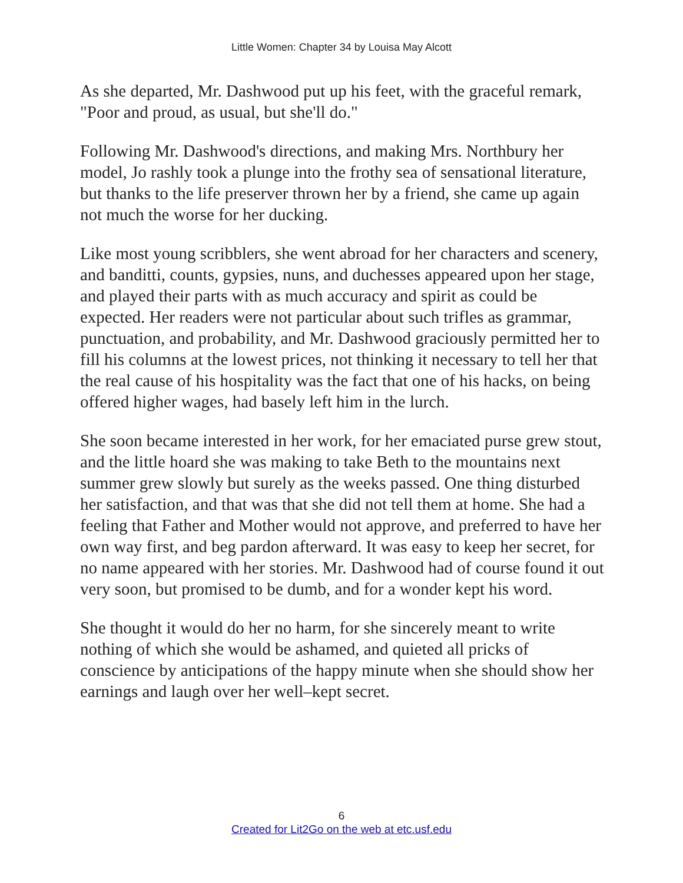Little Women: Chapter 34 by Louisa May Alcott
As she departed, Mr. Dashwood put up his feet, with the graceful remark, "Poor and proud, as usual, but she'll do."
Following Mr. Dashwood's directions, and making Mrs. Northbury her model, Jo rashly took a plunge into the frothy sea of sensational literature, but thanks to the life preserver thrown her by a friend, she came up again not much the worse for her ducking.
Like most young scribblers, she went abroad for her characters and scenery, and banditti, counts, gypsies, nuns, and duchesses appeared upon her stage, and played their parts with as much accuracy and spirit as could be expected. Her readers were not particular about such trifles as grammar, punctuation, and probability, and Mr. Dashwood graciously permitted her to fill his columns at the lowest prices, not thinking it necessary to tell her that the real cause of his hospitality was the fact that one of his hacks, on being offered higher wages, had basely left him in the lurch.
She soon became interested in her work, for her emaciated purse grew stout, and the little hoard she was making to take Beth to the mountains next summer grew slowly but surely as the weeks passed. One thing disturbed her satisfaction, and that was that she did not tell them at home. She had a feeling that Father and Mother would not approve, and preferred to have her own way first, and beg pardon afterward. It was easy to keep her secret, for no name appeared with her stories. Mr. Dashwood had of course found it out very soon, but promised to be dumb, and for a wonder kept his word.
She thought it would do her no harm, for she sincerely meant to write nothing of which she would be ashamed, and quieted all pricks of conscience by anticipations of the happy minute when she should show her earnings and laugh over her well–kept secret.
6
Created for Lit2Go on the web at etc.usf.edu